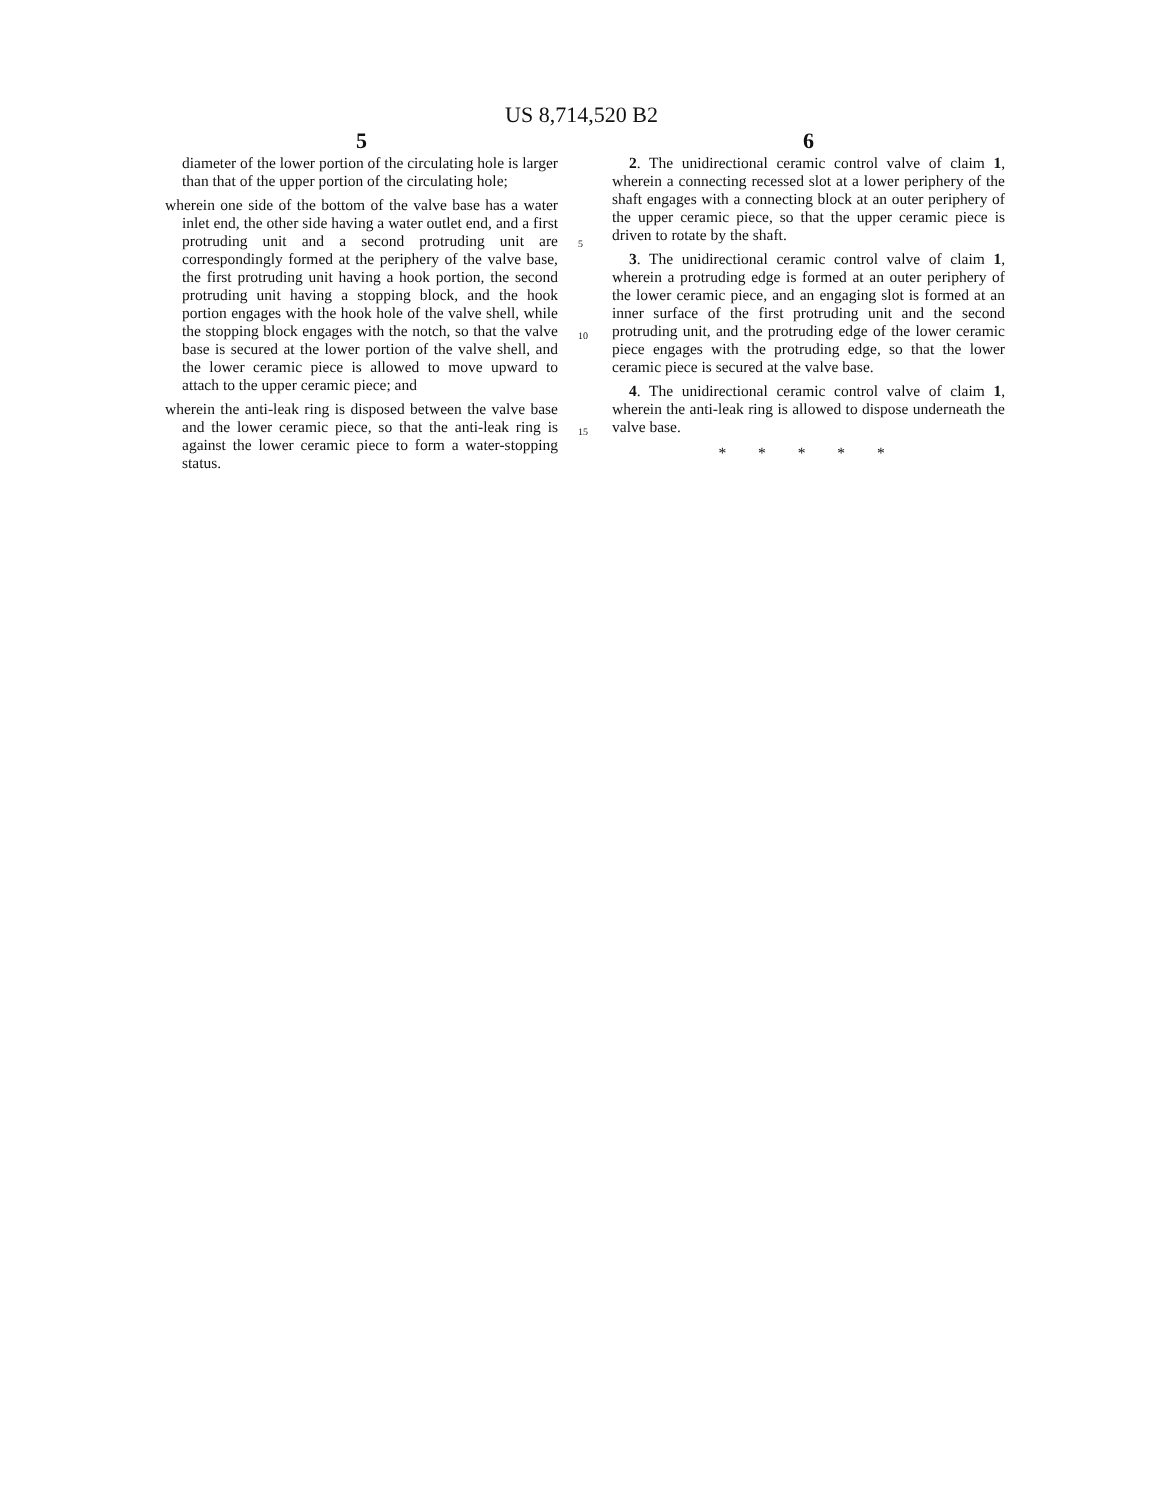US 8,714,520 B2
5
diameter of the lower portion of the circulating hole is larger than that of the upper portion of the circulating hole;
wherein one side of the bottom of the valve base has a water inlet end, the other side having a water outlet end, and a first protruding unit and a second protruding unit are correspondingly formed at the periphery of the valve base, the first protruding unit having a hook portion, the second protruding unit having a stopping block, and the hook portion engages with the hook hole of the valve shell, while the stopping block engages with the notch, so that the valve base is secured at the lower portion of the valve shell, and the lower ceramic piece is allowed to move upward to attach to the upper ceramic piece; and
wherein the anti-leak ring is disposed between the valve base and the lower ceramic piece, so that the anti-leak ring is against the lower ceramic piece to form a water-stopping status.
5
10
15
6
2. The unidirectional ceramic control valve of claim 1, wherein a connecting recessed slot at a lower periphery of the shaft engages with a connecting block at an outer periphery of the upper ceramic piece, so that the upper ceramic piece is driven to rotate by the shaft.
3. The unidirectional ceramic control valve of claim 1, wherein a protruding edge is formed at an outer periphery of the lower ceramic piece, and an engaging slot is formed at an inner surface of the first protruding unit and the second protruding unit, and the protruding edge of the lower ceramic piece engages with the protruding edge, so that the lower ceramic piece is secured at the valve base.
4. The unidirectional ceramic control valve of claim 1, wherein the anti-leak ring is allowed to dispose underneath the valve base.
* * * * *